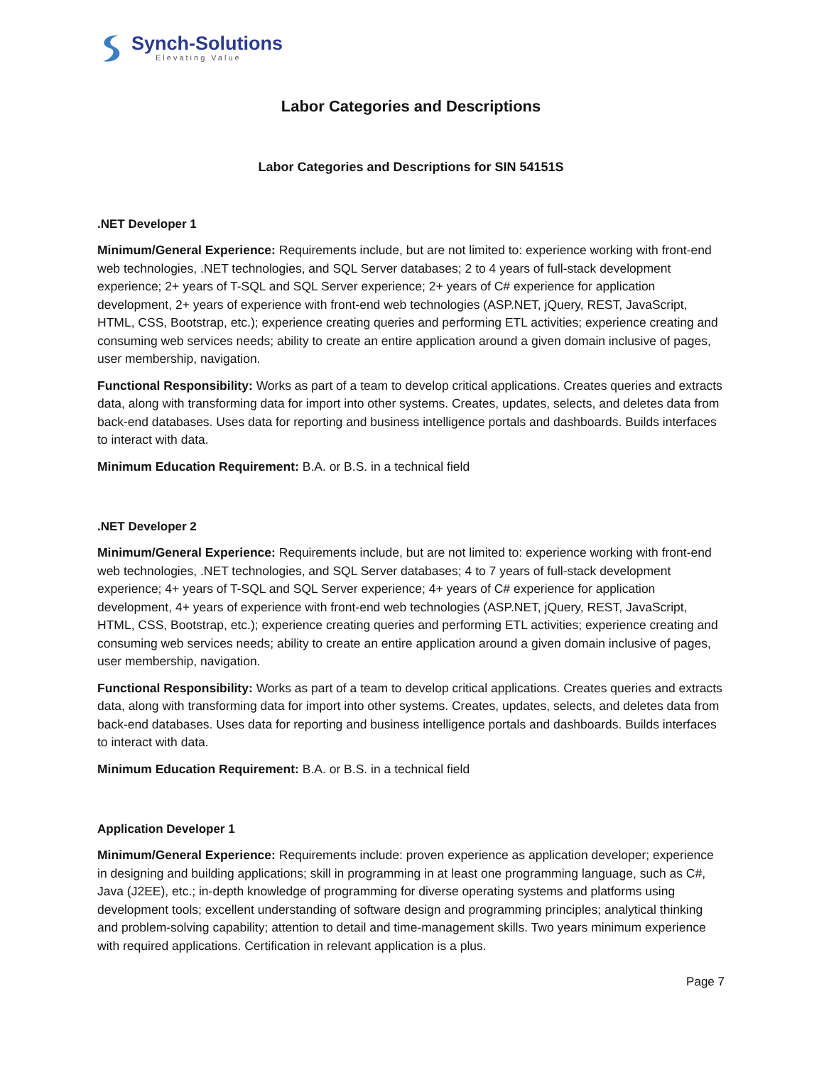Synch-Solutions
Elevating Value
Labor Categories and Descriptions
Labor Categories and Descriptions for SIN 54151S
.NET Developer 1
Minimum/General Experience: Requirements include, but are not limited to: experience working with front-end web technologies, .NET technologies, and SQL Server databases; 2 to 4 years of full-stack development experience; 2+ years of T-SQL and SQL Server experience; 2+ years of C# experience for application development, 2+ years of experience with front-end web technologies (ASP.NET, jQuery, REST, JavaScript, HTML, CSS, Bootstrap, etc.); experience creating queries and performing ETL activities; experience creating and consuming web services needs; ability to create an entire application around a given domain inclusive of pages, user membership, navigation.
Functional Responsibility: Works as part of a team to develop critical applications. Creates queries and extracts data, along with transforming data for import into other systems. Creates, updates, selects, and deletes data from back-end databases. Uses data for reporting and business intelligence portals and dashboards. Builds interfaces to interact with data.
Minimum Education Requirement: B.A. or B.S. in a technical field
.NET Developer 2
Minimum/General Experience: Requirements include, but are not limited to: experience working with front-end web technologies, .NET technologies, and SQL Server databases; 4 to 7 years of full-stack development experience; 4+ years of T-SQL and SQL Server experience; 4+ years of C# experience for application development, 4+ years of experience with front-end web technologies (ASP.NET, jQuery, REST, JavaScript, HTML, CSS, Bootstrap, etc.); experience creating queries and performing ETL activities; experience creating and consuming web services needs; ability to create an entire application around a given domain inclusive of pages, user membership, navigation.
Functional Responsibility: Works as part of a team to develop critical applications. Creates queries and extracts data, along with transforming data for import into other systems. Creates, updates, selects, and deletes data from back-end databases. Uses data for reporting and business intelligence portals and dashboards. Builds interfaces to interact with data.
Minimum Education Requirement: B.A. or B.S. in a technical field
Application Developer 1
Minimum/General Experience: Requirements include: proven experience as application developer; experience in designing and building applications; skill in programming in at least one programming language, such as C#, Java (J2EE), etc.; in-depth knowledge of programming for diverse operating systems and platforms using development tools; excellent understanding of software design and programming principles; analytical thinking and problem-solving capability; attention to detail and time-management skills. Two years minimum experience with required applications. Certification in relevant application is a plus.
Page 7